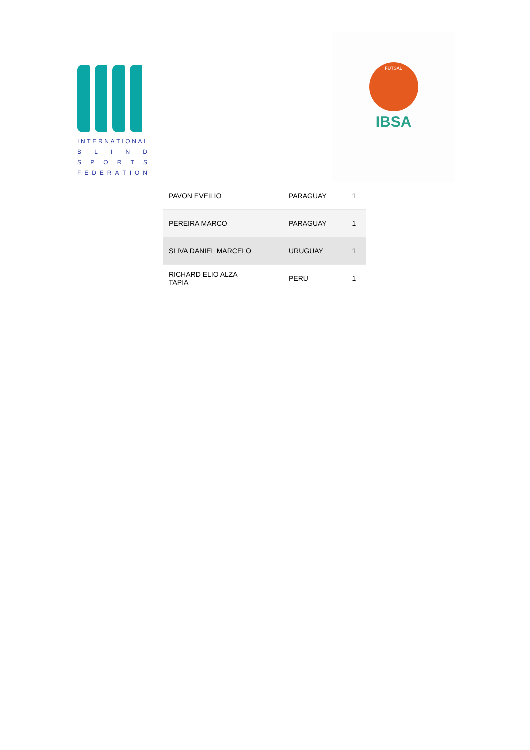INTERNATIONAL
BLIND
SPORTS
FEDERATION
FUTSAL
IBSA
| PAVON EVEILIO | PARAGUAY | 1 |
| PEREIRA MARCO | PARAGUAY | 1 |
| SLIVA DANIEL MARCELO | URUGUAY | 1 |
| RICHARD ELIO ALZA TAPIA | PERU | 1 |